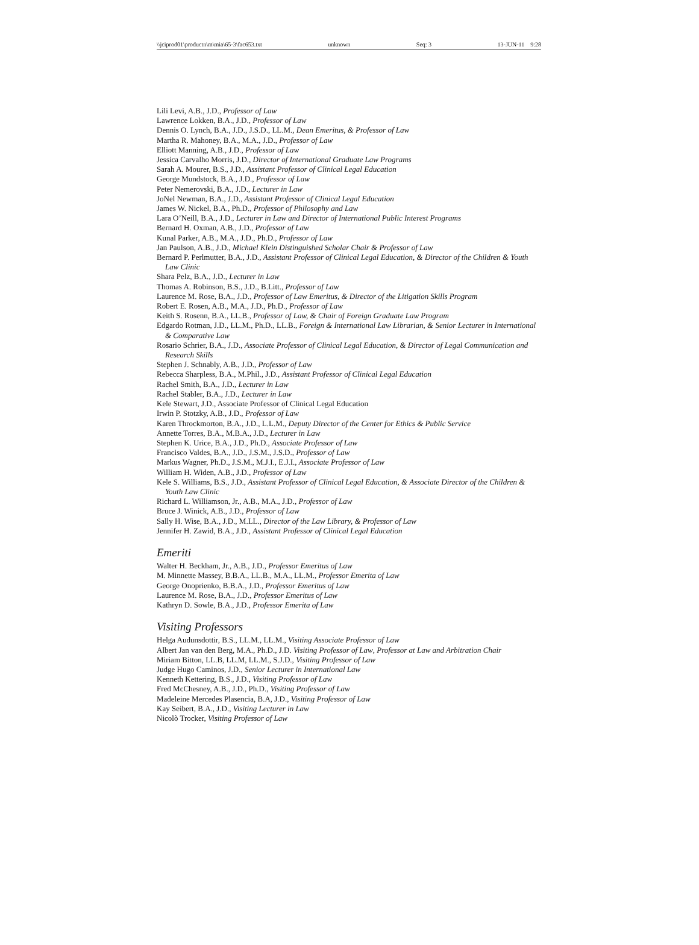\\jciprod01\productn\m\mia\65-3\fac653.txt unknown Seq: 3 13-JUN-11 9:28
Lili Levi, A.B., J.D., Professor of Law
Lawrence Lokken, B.A., J.D., Professor of Law
Dennis O. Lynch, B.A., J.D., J.S.D., LL.M., Dean Emeritus, & Professor of Law
Martha R. Mahoney, B.A., M.A., J.D., Professor of Law
Elliott Manning, A.B., J.D., Professor of Law
Jessica Carvalho Morris, J.D., Director of International Graduate Law Programs
Sarah A. Mourer, B.S., J.D., Assistant Professor of Clinical Legal Education
George Mundstock, B.A., J.D., Professor of Law
Peter Nemerovski, B.A., J.D., Lecturer in Law
JoNel Newman, B.A., J.D., Assistant Professor of Clinical Legal Education
James W. Nickel, B.A., Ph.D., Professor of Philosophy and Law
Lara O’Neill, B.A., J.D., Lecturer in Law and Director of International Public Interest Programs
Bernard H. Oxman, A.B., J.D., Professor of Law
Kunal Parker, A.B., M.A., J.D., Ph.D., Professor of Law
Jan Paulson, A.B., J.D., Michael Klein Distinguished Scholar Chair & Professor of Law
Bernard P. Perlmutter, B.A., J.D., Assistant Professor of Clinical Legal Education, & Director of the Children & Youth Law Clinic
Shara Pelz, B.A., J.D., Lecturer in Law
Thomas A. Robinson, B.S., J.D., B.Litt., Professor of Law
Laurence M. Rose, B.A., J.D., Professor of Law Emeritus, & Director of the Litigation Skills Program
Robert E. Rosen, A.B., M.A., J.D., Ph.D., Professor of Law
Keith S. Rosenn, B.A., LL.B., Professor of Law, & Chair of Foreign Graduate Law Program
Edgardo Rotman, J.D., LL.M., Ph.D., LL.B., Foreign & International Law Librarian, & Senior Lecturer in International & Comparative Law
Rosario Schrier, B.A., J.D., Associate Professor of Clinical Legal Education, & Director of Legal Communication and Research Skills
Stephen J. Schnably, A.B., J.D., Professor of Law
Rebecca Sharpless, B.A., M.Phil., J.D., Assistant Professor of Clinical Legal Education
Rachel Smith, B.A., J.D., Lecturer in Law
Rachel Stabler, B.A., J.D., Lecturer in Law
Kele Stewart, J.D., Associate Professor of Clinical Legal Education
Irwin P. Stotzky, A.B., J.D., Professor of Law
Karen Throckmorton, B.A., J.D., L.L.M., Deputy Director of the Center for Ethics & Public Service
Annette Torres, B.A., M.B.A., J.D., Lecturer in Law
Stephen K. Urice, B.A., J.D., Ph.D., Associate Professor of Law
Francisco Valdes, B.A., J.D., J.S.M., J.S.D., Professor of Law
Markus Wagner, Ph.D., J.S.M., M.J.I., E.J.I., Associate Professor of Law
William H. Widen, A.B., J.D., Professor of Law
Kele S. Williams, B.S., J.D., Assistant Professor of Clinical Legal Education, & Associate Director of the Children & Youth Law Clinic
Richard L. Williamson, Jr., A.B., M.A., J.D., Professor of Law
Bruce J. Winick, A.B., J.D., Professor of Law
Sally H. Wise, B.A., J.D., M.LL., Director of the Law Library, & Professor of Law
Jennifer H. Zawid, B.A., J.D., Assistant Professor of Clinical Legal Education
Emeriti
Walter H. Beckham, Jr., A.B., J.D., Professor Emeritus of Law
M. Minnette Massey, B.B.A., LL.B., M.A., LL.M., Professor Emerita of Law
George Onoprienko, B.B.A., J.D., Professor Emeritus of Law
Laurence M. Rose, B.A., J.D., Professor Emeritus of Law
Kathryn D. Sowle, B.A., J.D., Professor Emerita of Law
Visiting Professors
Helga Audunsdottir, B.S., LL.M., LL.M., Visiting Associate Professor of Law
Albert Jan van den Berg, M.A., Ph.D., J.D. Visiting Professor of Law, Professor at Law and Arbitration Chair
Miriam Bitton, LL.B, LL.M, LL.M., S.J.D., Visiting Professor of Law
Judge Hugo Caminos, J.D., Senior Lecturer in International Law
Kenneth Kettering, B.S., J.D., Visiting Professor of Law
Fred McChesney, A.B., J.D., Ph.D., Visiting Professor of Law
Madeleine Mercedes Plasencia, B.A, J.D., Visiting Professor of Law
Kay Seibert, B.A., J.D., Visiting Lecturer in Law
Nicolò Trocker, Visiting Professor of Law